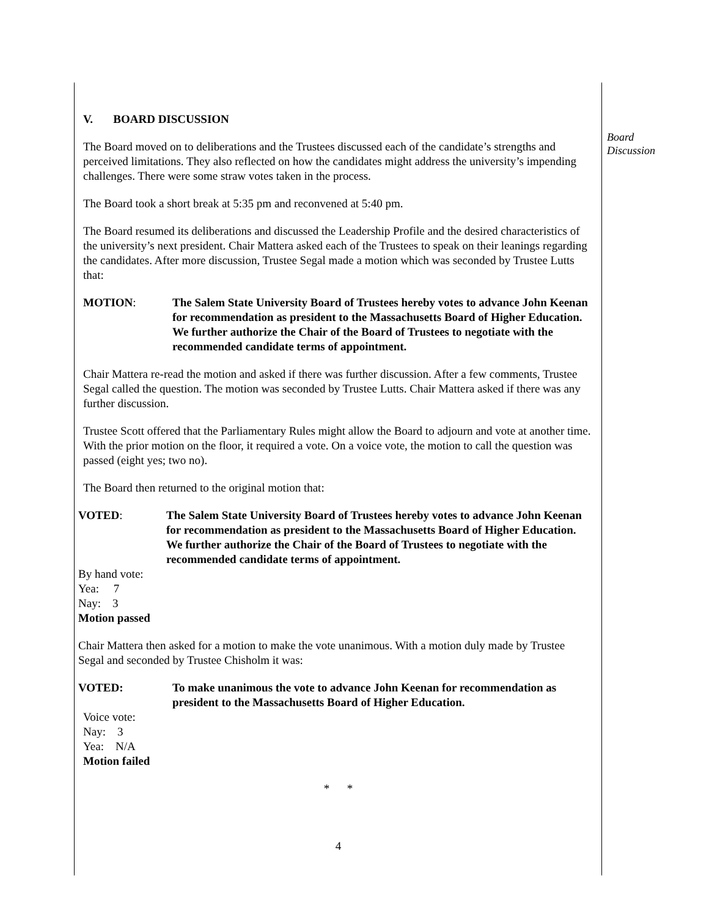V. BOARD DISCUSSION
The Board moved on to deliberations and the Trustees discussed each of the candidate’s strengths and perceived limitations. They also reflected on how the candidates might address the university’s impending challenges. There were some straw votes taken in the process.
The Board took a short break at 5:35 pm and reconvened at 5:40 pm.
The Board resumed its deliberations and discussed the Leadership Profile and the desired characteristics of the university’s next president. Chair Mattera asked each of the Trustees to speak on their leanings regarding the candidates. After more discussion, Trustee Segal made a motion which was seconded by Trustee Lutts that:
MOTION: The Salem State University Board of Trustees hereby votes to advance John Keenan for recommendation as president to the Massachusetts Board of Higher Education. We further authorize the Chair of the Board of Trustees to negotiate with the recommended candidate terms of appointment.
Chair Mattera re-read the motion and asked if there was further discussion. After a few comments, Trustee Segal called the question. The motion was seconded by Trustee Lutts. Chair Mattera asked if there was any further discussion.
Trustee Scott offered that the Parliamentary Rules might allow the Board to adjourn and vote at another time. With the prior motion on the floor, it required a vote. On a voice vote, the motion to call the question was passed (eight yes; two no).
The Board then returned to the original motion that:
VOTED: The Salem State University Board of Trustees hereby votes to advance John Keenan for recommendation as president to the Massachusetts Board of Higher Education. We further authorize the Chair of the Board of Trustees to negotiate with the recommended candidate terms of appointment.
By hand vote:
Yea: 7
Nay: 3
Motion passed
Chair Mattera then asked for a motion to make the vote unanimous. With a motion duly made by Trustee Segal and seconded by Trustee Chisholm it was:
VOTED: To make unanimous the vote to advance John Keenan for recommendation as president to the Massachusetts Board of Higher Education.
Voice vote:
Nay: 3
Yea: N/A
Motion failed
* *
4
Board
Discussion